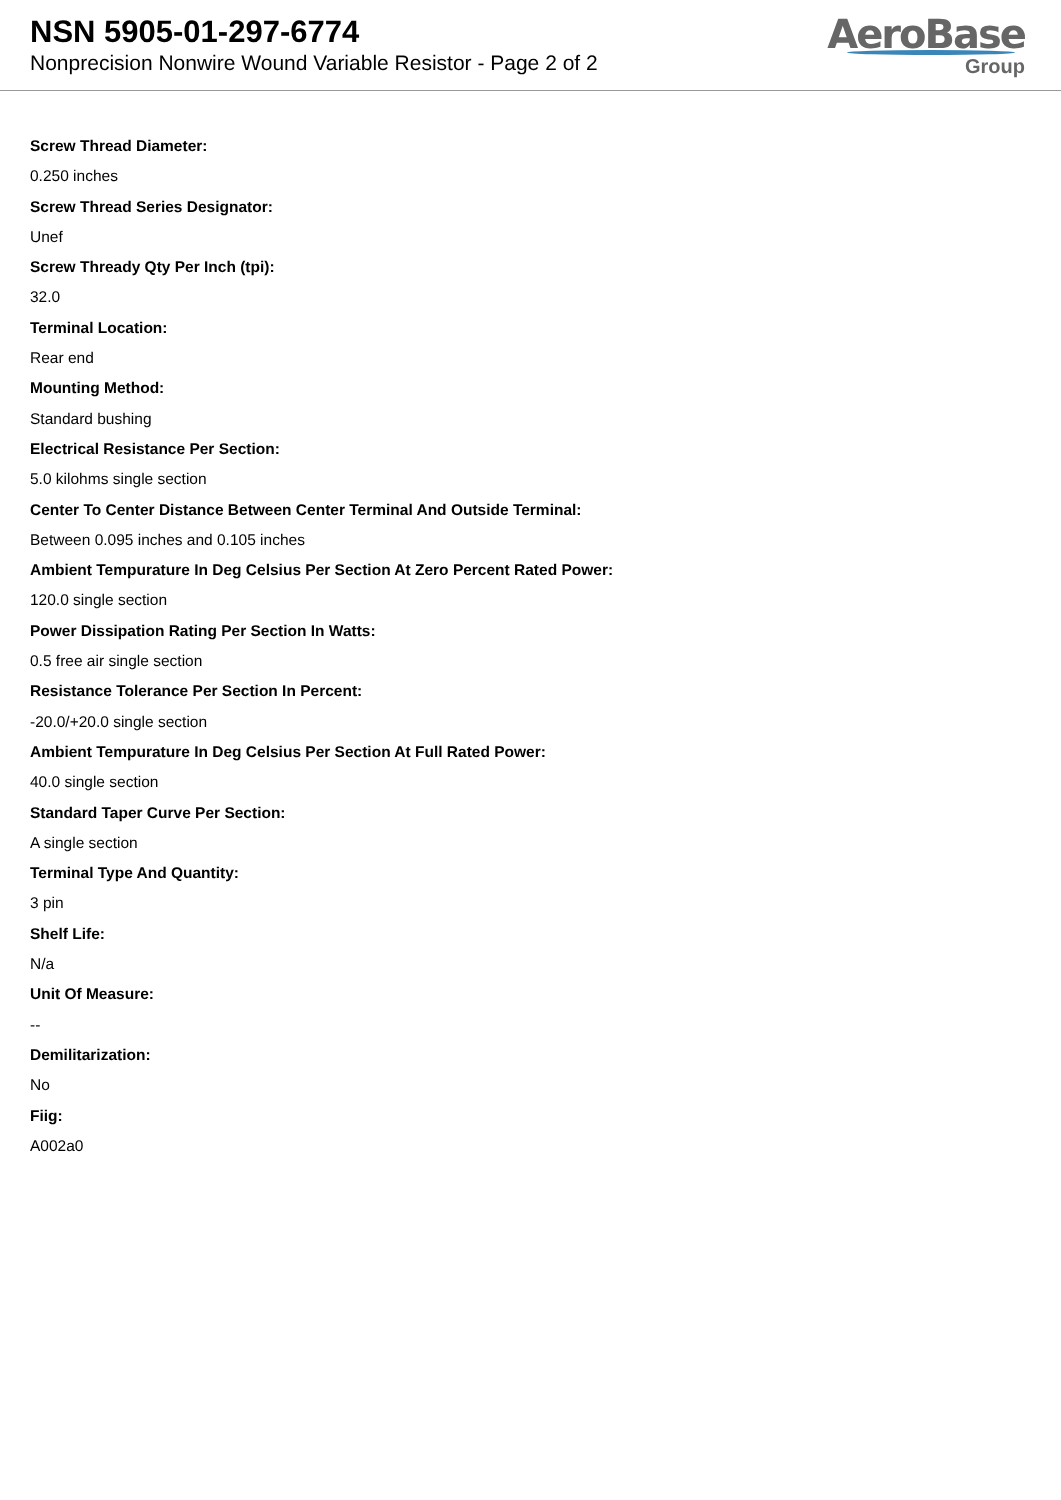NSN 5905-01-297-6774
Nonprecision Nonwire Wound Variable Resistor - Page 2 of 2
AeroBase
Group
Screw Thread Diameter:
0.250 inches
Screw Thread Series Designator:
Unef
Screw Thready Qty Per Inch (tpi):
32.0
Terminal Location:
Rear end
Mounting Method:
Standard bushing
Electrical Resistance Per Section:
5.0 kilohms single section
Center To Center Distance Between Center Terminal And Outside Terminal:
Between 0.095 inches and 0.105 inches
Ambient Tempurature In Deg Celsius Per Section At Zero Percent Rated Power:
120.0 single section
Power Dissipation Rating Per Section In Watts:
0.5 free air single section
Resistance Tolerance Per Section In Percent:
-20.0/+20.0 single section
Ambient Tempurature In Deg Celsius Per Section At Full Rated Power:
40.0 single section
Standard Taper Curve Per Section:
A single section
Terminal Type And Quantity:
3 pin
Shelf Life:
N/a
Unit Of Measure:
--
Demilitarization:
No
Fiig:
A002a0